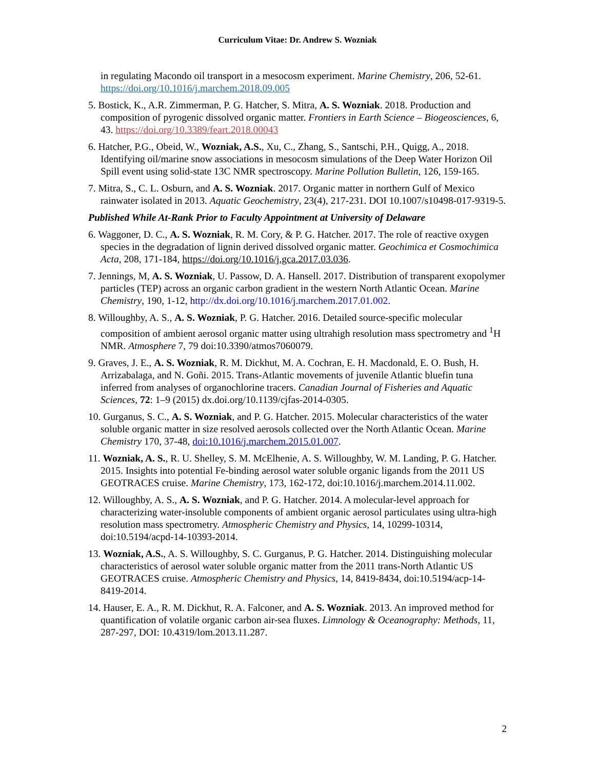Curriculum Vitae: Dr. Andrew S. Wozniak
in regulating Macondo oil transport in a mesocosm experiment. Marine Chemistry, 206, 52-61. https://doi.org/10.1016/j.marchem.2018.09.005
5. Bostick, K., A.R. Zimmerman, P. G. Hatcher, S. Mitra, A. S. Wozniak. 2018. Production and composition of pyrogenic dissolved organic matter. Frontiers in Earth Science – Biogeosciences, 6, 43. https://doi.org/10.3389/feart.2018.00043
6. Hatcher, P.G., Obeid, W., Wozniak, A.S., Xu, C., Zhang, S., Santschi, P.H., Quigg, A., 2018. Identifying oil/marine snow associations in mesocosm simulations of the Deep Water Horizon Oil Spill event using solid-state 13C NMR spectroscopy. Marine Pollution Bulletin, 126, 159-165.
7. Mitra, S., C. L. Osburn, and A. S. Wozniak. 2017. Organic matter in northern Gulf of Mexico rainwater isolated in 2013. Aquatic Geochemistry, 23(4), 217-231. DOI 10.1007/s10498-017-9319-5.
Published While At-Rank Prior to Faculty Appointment at University of Delaware
6. Waggoner, D. C., A. S. Wozniak, R. M. Cory, & P. G. Hatcher. 2017. The role of reactive oxygen species in the degradation of lignin derived dissolved organic matter. Geochimica et Cosmochimica Acta, 208, 171-184, https://doi.org/10.1016/j.gca.2017.03.036.
7. Jennings, M, A. S. Wozniak, U. Passow, D. A. Hansell. 2017. Distribution of transparent exopolymer particles (TEP) across an organic carbon gradient in the western North Atlantic Ocean. Marine Chemistry, 190, 1-12, http://dx.doi.org/10.1016/j.marchem.2017.01.002.
8. Willoughby, A. S., A. S. Wozniak, P. G. Hatcher. 2016. Detailed source-specific molecular composition of ambient aerosol organic matter using ultrahigh resolution mass spectrometry and <sup>1</sup>H NMR. Atmosphere 7, 79 doi:10.3390/atmos7060079.
9. Graves, J. E., A. S. Wozniak, R. M. Dickhut, M. A. Cochran, E. H. Macdonald, E. O. Bush, H. Arrizabalaga, and N. Goñi. 2015. Trans-Atlantic movements of juvenile Atlantic bluefin tuna inferred from analyses of organochlorine tracers. Canadian Journal of Fisheries and Aquatic Sciences, 72: 1–9 (2015) dx.doi.org/10.1139/cjfas-2014-0305.
10. Gurganus, S. C., A. S. Wozniak, and P. G. Hatcher. 2015. Molecular characteristics of the water soluble organic matter in size resolved aerosols collected over the North Atlantic Ocean. Marine Chemistry 170, 37-48, doi:10.1016/j.marchem.2015.01.007.
11. Wozniak, A. S., R. U. Shelley, S. M. McElhenie, A. S. Willoughby, W. M. Landing, P. G. Hatcher. 2015. Insights into potential Fe-binding aerosol water soluble organic ligands from the 2011 US GEOTRACES cruise. Marine Chemistry, 173, 162-172, doi:10.1016/j.marchem.2014.11.002.
12. Willoughby, A. S., A. S. Wozniak, and P. G. Hatcher. 2014. A molecular-level approach for characterizing water-insoluble components of ambient organic aerosol particulates using ultra-high resolution mass spectrometry. Atmospheric Chemistry and Physics, 14, 10299-10314, doi:10.5194/acpd-14-10393-2014.
13. Wozniak, A.S., A. S. Willoughby, S. C. Gurganus, P. G. Hatcher. 2014. Distinguishing molecular characteristics of aerosol water soluble organic matter from the 2011 trans-North Atlantic US GEOTRACES cruise. Atmospheric Chemistry and Physics, 14, 8419-8434, doi:10.5194/acp-14-8419-2014.
14. Hauser, E. A., R. M. Dickhut, R. A. Falconer, and A. S. Wozniak. 2013. An improved method for quantification of volatile organic carbon air-sea fluxes. Limnology & Oceanography: Methods, 11, 287-297, DOI: 10.4319/lom.2013.11.287.
2